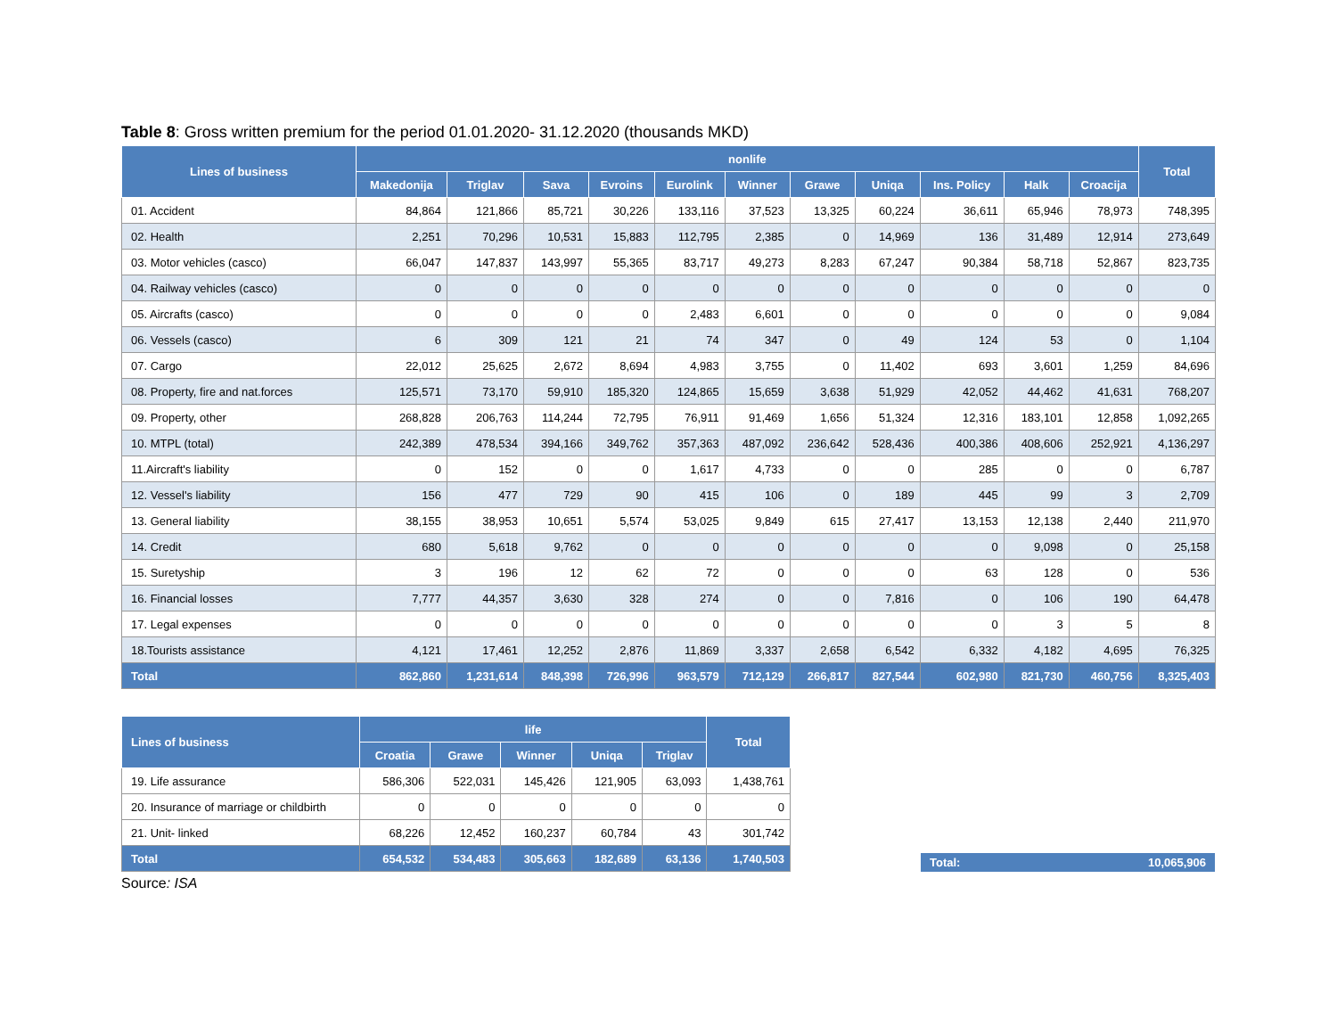Table 8: Gross written premium for the period 01.01.2020- 31.12.2020 (thousands MKD)
| Lines of business | nonlife | | | | | | | | | | | Total |
| --- | --- | --- | --- | --- | --- | --- | --- | --- | --- | --- | --- | --- |
| | Makedonija | Triglav | Sava | Evroins | Eurolink | Winner | Grawe | Uniqa | Ins. Policy | Halk | Croacija | |
| 01. Accident | 84,864 | 121,866 | 85,721 | 30,226 | 133,116 | 37,523 | 13,325 | 60,224 | 36,611 | 65,946 | 78,973 | 748,395 |
| 02. Health | 2,251 | 70,296 | 10,531 | 15,883 | 112,795 | 2,385 | 0 | 14,969 | 136 | 31,489 | 12,914 | 273,649 |
| 03. Motor vehicles (casco) | 66,047 | 147,837 | 143,997 | 55,365 | 83,717 | 49,273 | 8,283 | 67,247 | 90,384 | 58,718 | 52,867 | 823,735 |
| 04. Railway vehicles (casco) | 0 | 0 | 0 | 0 | 0 | 0 | 0 | 0 | 0 | 0 | 0 | 0 |
| 05. Aircrafts (casco) | 0 | 0 | 0 | 0 | 2,483 | 6,601 | 0 | 0 | 0 | 0 | 0 | 9,084 |
| 06. Vessels (casco) | 6 | 309 | 121 | 21 | 74 | 347 | 0 | 49 | 124 | 53 | 0 | 1,104 |
| 07. Cargo | 22,012 | 25,625 | 2,672 | 8,694 | 4,983 | 3,755 | 0 | 11,402 | 693 | 3,601 | 1,259 | 84,696 |
| 08. Property, fire and nat.forces | 125,571 | 73,170 | 59,910 | 185,320 | 124,865 | 15,659 | 3,638 | 51,929 | 42,052 | 44,462 | 41,631 | 768,207 |
| 09. Property, other | 268,828 | 206,763 | 114,244 | 72,795 | 76,911 | 91,469 | 1,656 | 51,324 | 12,316 | 183,101 | 12,858 | 1,092,265 |
| 10. MTPL (total) | 242,389 | 478,534 | 394,166 | 349,762 | 357,363 | 487,092 | 236,642 | 528,436 | 400,386 | 408,606 | 252,921 | 4,136,297 |
| 11.Aircraft's liability | 0 | 152 | 0 | 0 | 1,617 | 4,733 | 0 | 0 | 285 | 0 | 0 | 6,787 |
| 12. Vessel's liability | 156 | 477 | 729 | 90 | 415 | 106 | 0 | 189 | 445 | 99 | 3 | 2,709 |
| 13. General liability | 38,155 | 38,953 | 10,651 | 5,574 | 53,025 | 9,849 | 615 | 27,417 | 13,153 | 12,138 | 2,440 | 211,970 |
| 14. Credit | 680 | 5,618 | 9,762 | 0 | 0 | 0 | 0 | 0 | 0 | 9,098 | 0 | 25,158 |
| 15. Suretyship | 3 | 196 | 12 | 62 | 72 | 0 | 0 | 0 | 63 | 128 | 0 | 536 |
| 16. Financial losses | 7,777 | 44,357 | 3,630 | 328 | 274 | 0 | 0 | 7,816 | 0 | 106 | 190 | 64,478 |
| 17. Legal expenses | 0 | 0 | 0 | 0 | 0 | 0 | 0 | 0 | 0 | 3 | 5 | 8 |
| 18.Tourists assistance | 4,121 | 17,461 | 12,252 | 2,876 | 11,869 | 3,337 | 2,658 | 6,542 | 6,332 | 4,182 | 4,695 | 76,325 |
| Total | 862,860 | 1,231,614 | 848,398 | 726,996 | 963,579 | 712,129 | 266,817 | 827,544 | 602,980 | 821,730 | 460,756 | 8,325,403 |
| Lines of business | life | | | | | Total |
| --- | --- | --- | --- | --- | --- | --- |
| | Croatia | Grawe | Winner | Uniqa | Triglav | |
| 19. Life assurance | 586,306 | 522,031 | 145,426 | 121,905 | 63,093 | 1,438,761 |
| 20. Insurance of marriage or childbirth | 0 | 0 | 0 | 0 | 0 | 0 |
| 21. Unit- linked | 68,226 | 12,452 | 160,237 | 60,784 | 43 | 301,742 |
| Total | 654,532 | 534,483 | 305,663 | 182,689 | 63,136 | 1,740,503 |
Total: 10,065,906
Source: ISA